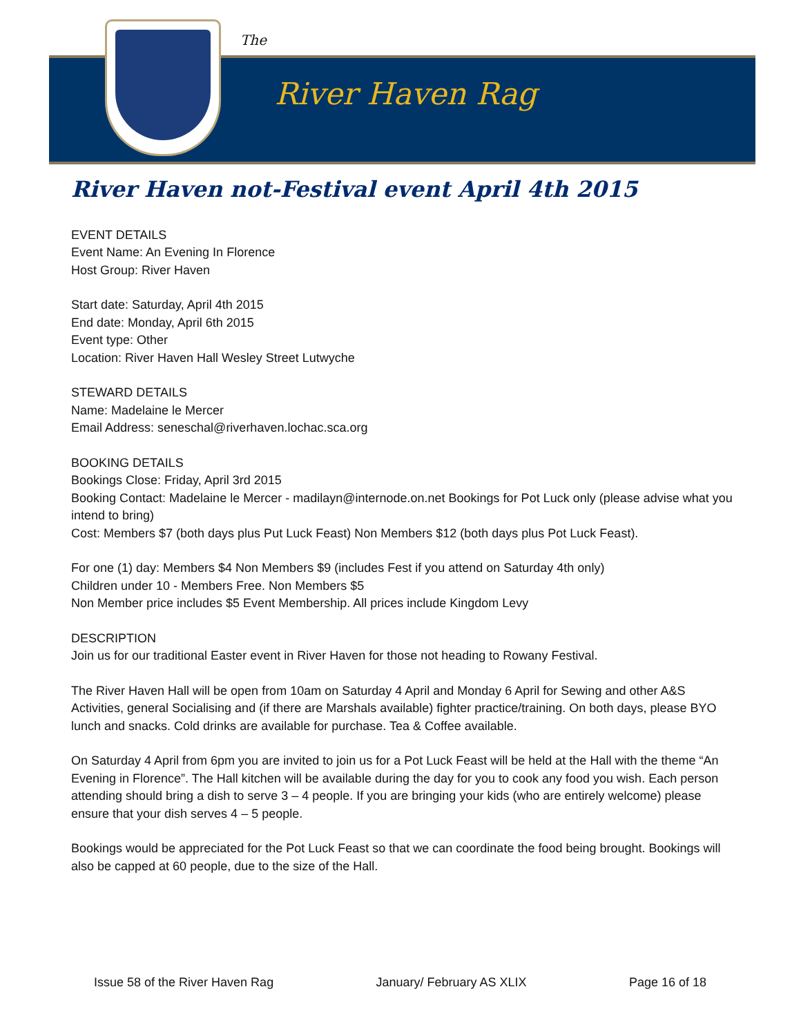The
River Haven Rag
River Haven not-Festival event April 4th 2015
EVENT DETAILS
Event Name: An Evening In Florence
Host Group: River Haven
Start date: Saturday, April 4th 2015
End date: Monday, April 6th 2015
Event type: Other
Location: River Haven Hall Wesley Street Lutwyche
STEWARD DETAILS
Name: Madelaine le Mercer
Email Address: seneschal@riverhaven.lochac.sca.org
BOOKING DETAILS
Bookings Close: Friday, April 3rd 2015
Booking Contact: Madelaine le Mercer - madilayn@internode.on.net Bookings for Pot Luck only (please advise what you intend to bring)
Cost: Members $7 (both days plus Put Luck Feast) Non Members $12 (both days plus Pot Luck Feast).
For one (1) day: Members $4 Non Members $9 (includes Fest if you attend on Saturday 4th only)
Children under 10 - Members Free. Non Members $5
Non Member price includes $5 Event Membership. All prices include Kingdom Levy
DESCRIPTION
Join us for our traditional Easter event in River Haven for those not heading to Rowany Festival.
The River Haven Hall will be open from 10am on Saturday 4 April and Monday 6 April for Sewing and other A&S Activities, general Socialising and (if there are Marshals available) fighter practice/training. On both days, please BYO lunch and snacks. Cold drinks are available for purchase. Tea & Coffee available.
On Saturday 4 April from 6pm you are invited to join us for a Pot Luck Feast will be held at the Hall with the theme “An Evening in Florence”. The Hall kitchen will be available during the day for you to cook any food you wish. Each person attending should bring a dish to serve 3 – 4 people. If you are bringing your kids (who are entirely welcome) please ensure that your dish serves 4 – 5 people.
Bookings would be appreciated for the Pot Luck Feast so that we can coordinate the food being brought. Bookings will also be capped at 60 people, due to the size of the Hall.
Issue 58 of the River Haven Rag January/ February AS XLIX Page 16 of 18